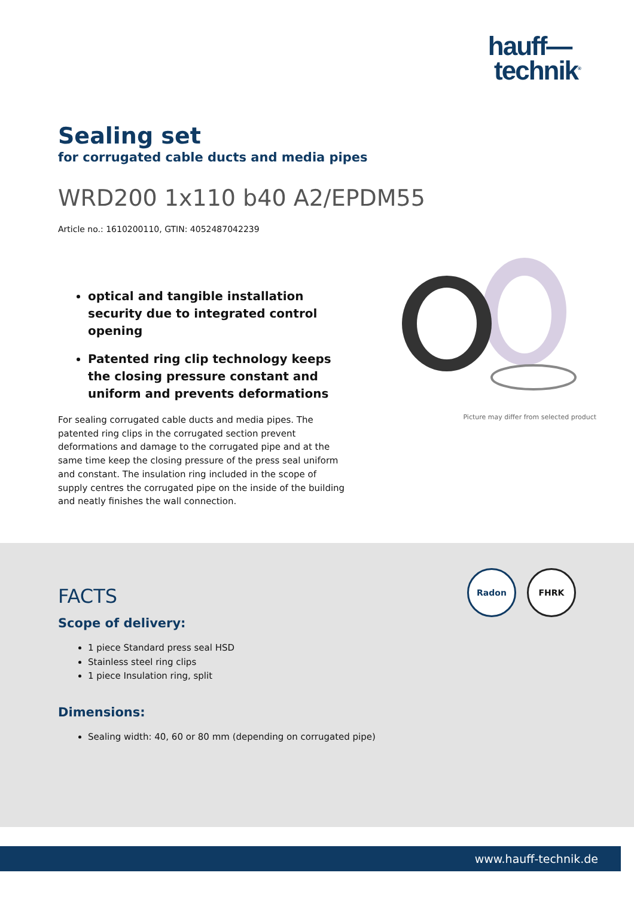hauff—
technik<sup>®</sup>
Sealing set
for corrugated cable ducts and media pipes
WRD200 1x110 b40 A2/EPDM55
Article no.: 1610200110, GTIN: 4052487042239
optical and tangible installation security due to integrated control opening
Patented ring clip technology keeps the closing pressure constant and uniform and prevents deformations
For sealing corrugated cable ducts and media pipes. The patented ring clips in the corrugated section prevent deformations and damage to the corrugated pipe and at the same time keep the closing pressure of the press seal uniform and constant. The insulation ring included in the scope of supply centres the corrugated pipe on the inside of the building and neatly finishes the wall connection.
Picture may differ from selected product
Radon
FHRK
FACTS
Scope of delivery:
1 piece Standard press seal HSD
Stainless steel ring clips
1 piece Insulation ring, split
Dimensions:
Sealing width: 40, 60 or 80 mm (depending on corrugated pipe)
www.hauff-technik.de